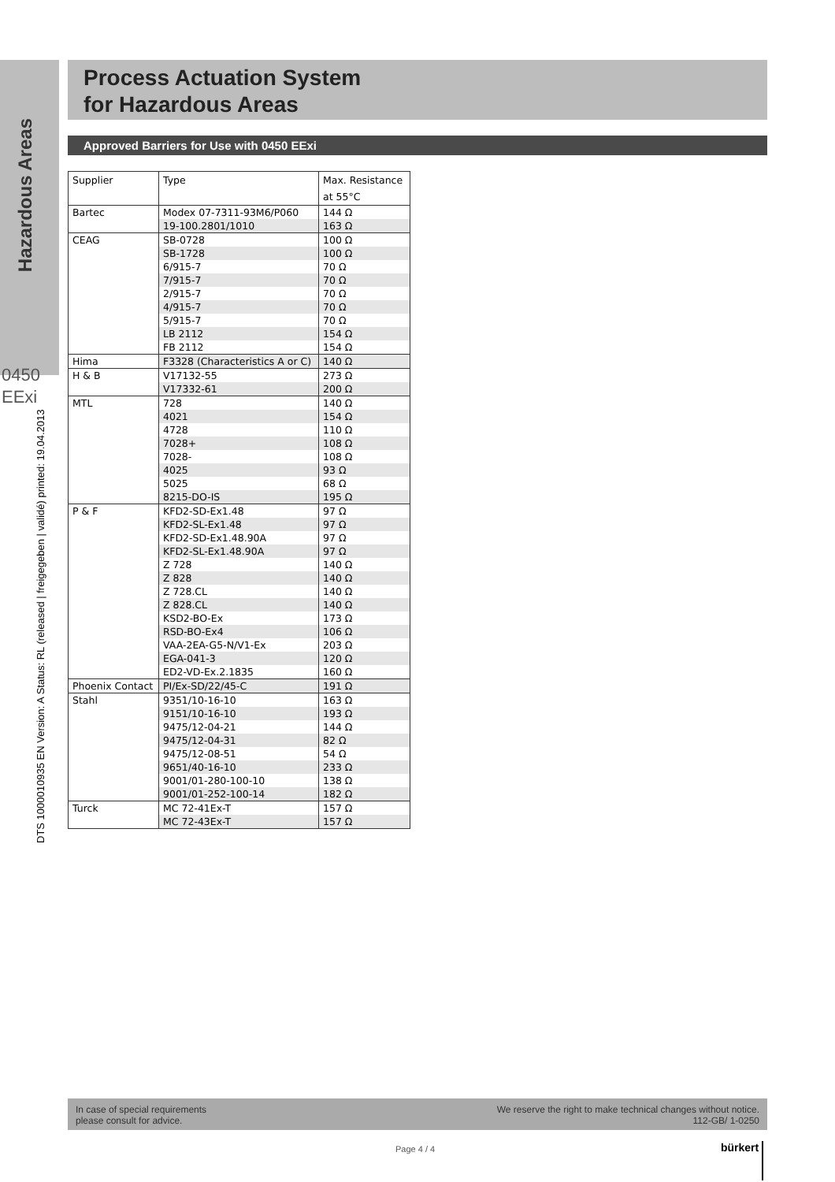Hazardous Areas
0450
EExi
DTS 1000010935 EN Version: A Status: RL (released | freigegeben | validé) printed: 19.04.2013
Process Actuation System
for Hazardous Areas
Approved Barriers for Use with 0450 EExi
| Supplier | Type | Max. Resistance |
| --- | --- | --- |
| | | at 55°C |
| Bartec | Modex 07-7311-93M6/P060 | 144 Ω |
| | 19-100.2801/1010 | 163 Ω |
| CEAG | SB-0728 | 100 Ω |
| | SB-1728 | 100 Ω |
| | 6/915-7 | 70 Ω |
| | 7/915-7 | 70 Ω |
| | 2/915-7 | 70 Ω |
| | 4/915-7 | 70 Ω |
| | 5/915-7 | 70 Ω |
| | LB 2112 | 154 Ω |
| | FB 2112 | 154 Ω |
| Hima | F3328 (Characteristics A or C) | 140 Ω |
| H & B | V17132-55 | 273 Ω |
| | V17332-61 | 200 Ω |
| MTL | 728 | 140 Ω |
| | 4021 | 154 Ω |
| | 4728 | 110 Ω |
| | 7028+ | 108 Ω |
| | 7028- | 108 Ω |
| | 4025 | 93 Ω |
| | 5025 | 68 Ω |
| | 8215-DO-IS | 195 Ω |
| P & F | KFD2-SD-Ex1.48 | 97 Ω |
| | KFD2-SL-Ex1.48 | 97 Ω |
| | KFD2-SD-Ex1.48.90A | 97 Ω |
| | KFD2-SL-Ex1.48.90A | 97 Ω |
| | Z 728 | 140 Ω |
| | Z 828 | 140 Ω |
| | Z 728.CL | 140 Ω |
| | Z 828.CL | 140 Ω |
| | KSD2-BO-Ex | 173 Ω |
| | RSD-BO-Ex4 | 106 Ω |
| | VAA-2EA-G5-N/V1-Ex | 203 Ω |
| | EGA-041-3 | 120 Ω |
| | ED2-VD-Ex.2.1835 | 160 Ω |
| Phoenix Contact | PI/Ex-SD/22/45-C | 191 Ω |
| Stahl | 9351/10-16-10 | 163 Ω |
| | 9151/10-16-10 | 193 Ω |
| | 9475/12-04-21 | 144 Ω |
| | 9475/12-04-31 | 82 Ω |
| | 9475/12-08-51 | 54 Ω |
| | 9651/40-16-10 | 233 Ω |
| | 9001/01-280-100-10 | 138 Ω |
| | 9001/01-252-100-14 | 182 Ω |
| Turck | MC 72-41Ex-T | 157 Ω |
| | MC 72-43Ex-T | 157 Ω |
In case of special requirements
please consult for advice.
We reserve the right to make technical changes without notice.
112-GB/ 1-0250
Page 4 / 4 bürkert